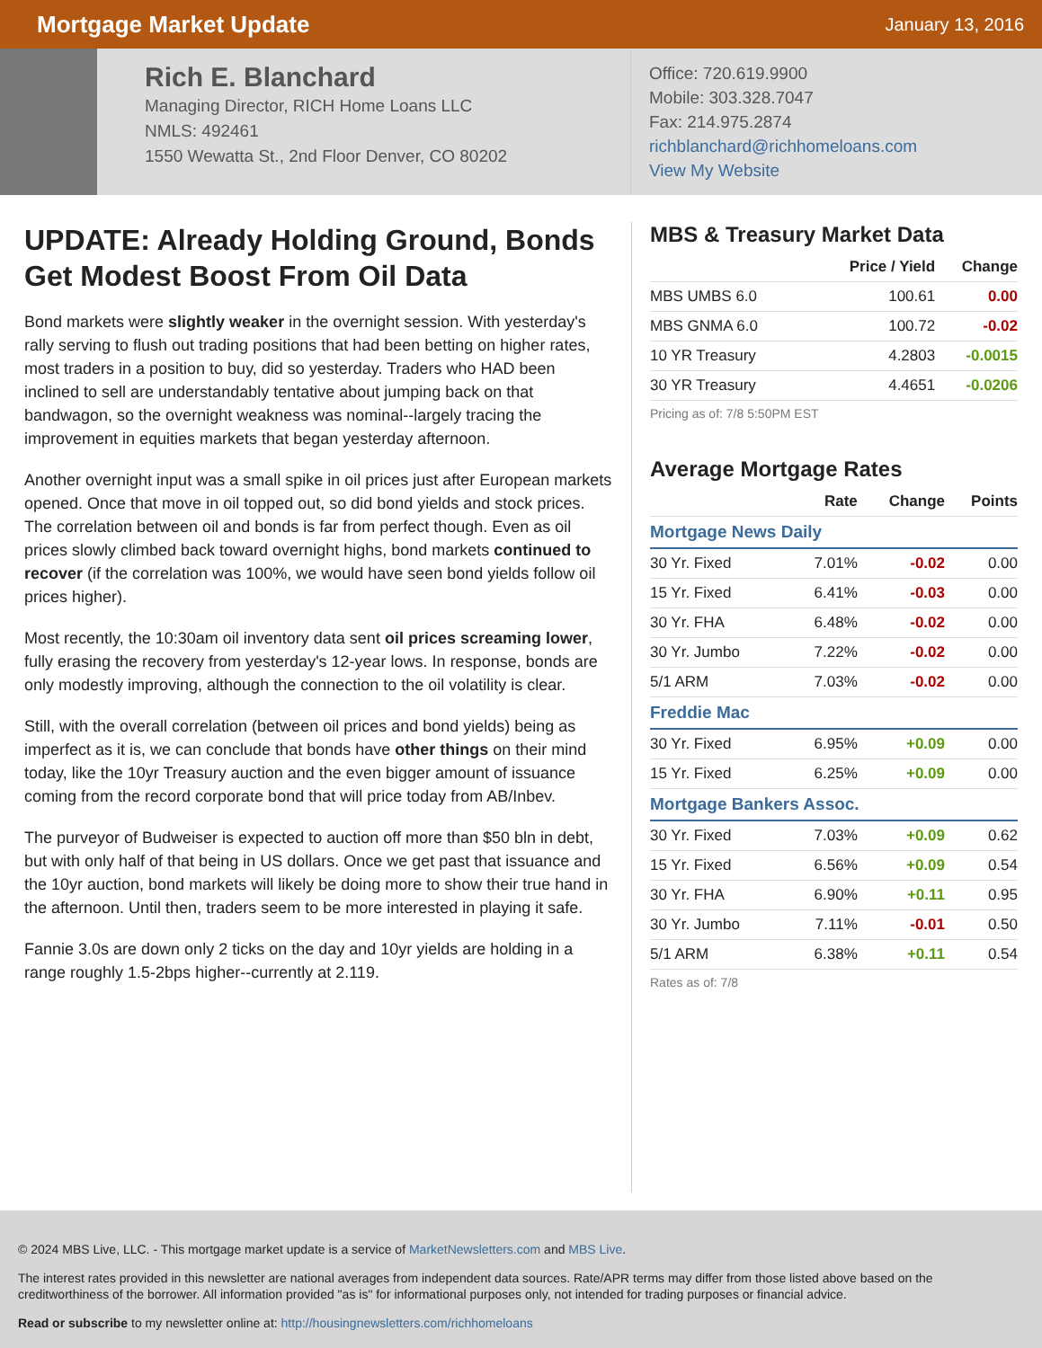Mortgage Market Update
January 13, 2016
Rich E. Blanchard
Managing Director, RICH Home Loans LLC
NMLS: 492461
1550 Wewatta St., 2nd Floor Denver, CO 80202
Office: 720.619.9900
Mobile: 303.328.7047
Fax: 214.975.2874
richblanchard@richhomeloans.com
View My Website
UPDATE: Already Holding Ground, Bonds Get Modest Boost From Oil Data
Bond markets were slightly weaker in the overnight session. With yesterday's rally serving to flush out trading positions that had been betting on higher rates, most traders in a position to buy, did so yesterday. Traders who HAD been inclined to sell are understandably tentative about jumping back on that bandwagon, so the overnight weakness was nominal--largely tracing the improvement in equities markets that began yesterday afternoon.
Another overnight input was a small spike in oil prices just after European markets opened. Once that move in oil topped out, so did bond yields and stock prices. The correlation between oil and bonds is far from perfect though. Even as oil prices slowly climbed back toward overnight highs, bond markets continued to recover (if the correlation was 100%, we would have seen bond yields follow oil prices higher).
Most recently, the 10:30am oil inventory data sent oil prices screaming lower, fully erasing the recovery from yesterday's 12-year lows. In response, bonds are only modestly improving, although the connection to the oil volatility is clear.
Still, with the overall correlation (between oil prices and bond yields) being as imperfect as it is, we can conclude that bonds have other things on their mind today, like the 10yr Treasury auction and the even bigger amount of issuance coming from the record corporate bond that will price today from AB/Inbev.
The purveyor of Budweiser is expected to auction off more than $50 bln in debt, but with only half of that being in US dollars. Once we get past that issuance and the 10yr auction, bond markets will likely be doing more to show their true hand in the afternoon. Until then, traders seem to be more interested in playing it safe.
Fannie 3.0s are down only 2 ticks on the day and 10yr yields are holding in a range roughly 1.5-2bps higher--currently at 2.119.
MBS & Treasury Market Data
| | Price / Yield | Change |
| --- | --- | --- |
| MBS UMBS 6.0 | 100.61 | 0.00 |
| MBS GNMA 6.0 | 100.72 | -0.02 |
| 10 YR Treasury | 4.2803 | -0.0015 |
| 30 YR Treasury | 4.4651 | -0.0206 |
Pricing as of: 7/8 5:50PM EST
Average Mortgage Rates
| | Rate | Change | Points |
| --- | --- | --- | --- |
| Mortgage News Daily | | | |
| 30 Yr. Fixed | 7.01% | -0.02 | 0.00 |
| 15 Yr. Fixed | 6.41% | -0.03 | 0.00 |
| 30 Yr. FHA | 6.48% | -0.02 | 0.00 |
| 30 Yr. Jumbo | 7.22% | -0.02 | 0.00 |
| 5/1 ARM | 7.03% | -0.02 | 0.00 |
| Freddie Mac | | | |
| 30 Yr. Fixed | 6.95% | +0.09 | 0.00 |
| 15 Yr. Fixed | 6.25% | +0.09 | 0.00 |
| Mortgage Bankers Assoc. | | | |
| 30 Yr. Fixed | 7.03% | +0.09 | 0.62 |
| 15 Yr. Fixed | 6.56% | +0.09 | 0.54 |
| 30 Yr. FHA | 6.90% | +0.11 | 0.95 |
| 30 Yr. Jumbo | 7.11% | -0.01 | 0.50 |
| 5/1 ARM | 6.38% | +0.11 | 0.54 |
Rates as of: 7/8
© 2024 MBS Live, LLC. - This mortgage market update is a service of MarketNewsletters.com and MBS Live.
The interest rates provided in this newsletter are national averages from independent data sources. Rate/APR terms may differ from those listed above based on the creditworthiness of the borrower. All information provided "as is" for informational purposes only, not intended for trading purposes or financial advice.
Read or subscribe to my newsletter online at: http://housingnewsletters.com/richhomeloans